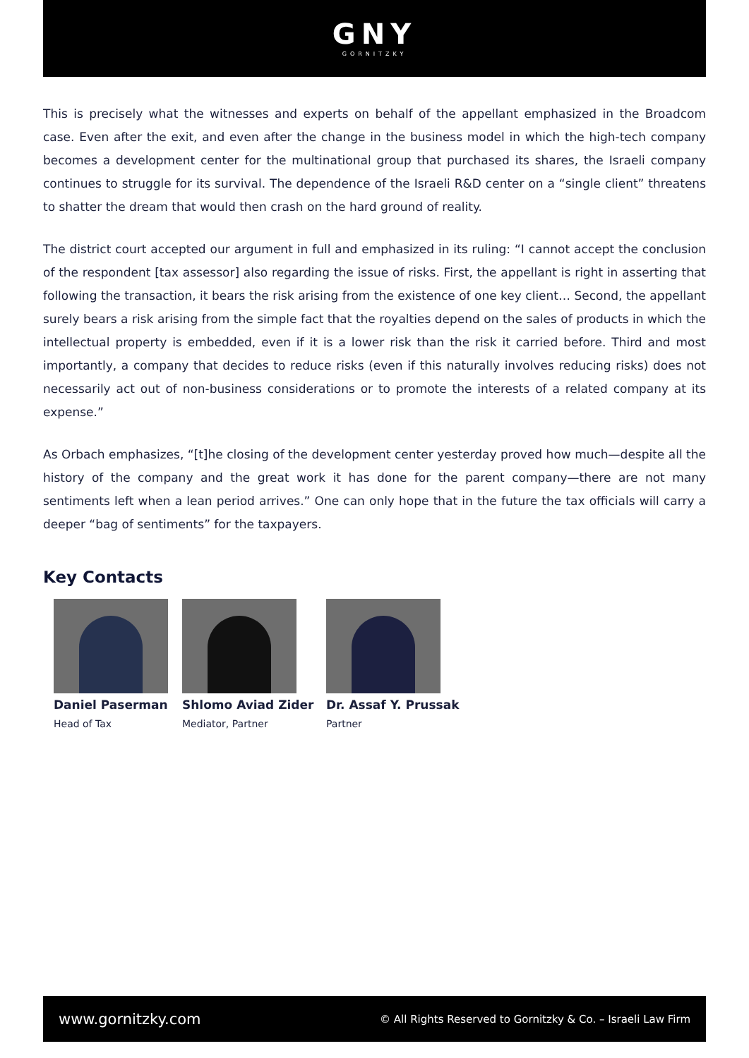GNY
GORNITZKY
This is precisely what the witnesses and experts on behalf of the appellant emphasized in the Broadcom case. Even after the exit, and even after the change in the business model in which the high-tech company becomes a development center for the multinational group that purchased its shares, the Israeli company continues to struggle for its survival. The dependence of the Israeli R&D center on a “single client” threatens to shatter the dream that would then crash on the hard ground of reality.
The district court accepted our argument in full and emphasized in its ruling: “I cannot accept the conclusion of the respondent [tax assessor] also regarding the issue of risks. First, the appellant is right in asserting that following the transaction, it bears the risk arising from the existence of one key client… Second, the appellant surely bears a risk arising from the simple fact that the royalties depend on the sales of products in which the intellectual property is embedded, even if it is a lower risk than the risk it carried before. Third and most importantly, a company that decides to reduce risks (even if this naturally involves reducing risks) does not necessarily act out of non-business considerations or to promote the interests of a related company at its expense.”
As Orbach emphasizes, “[t]he closing of the development center yesterday proved how much—despite all the history of the company and the great work it has done for the parent company—there are not many sentiments left when a lean period arrives.” One can only hope that in the future the tax officials will carry a deeper “bag of sentiments” for the taxpayers.
Key Contacts
Daniel Paserman
Head of Tax
Shlomo Aviad Zider
Mediator, Partner
Dr. Assaf Y. Prussak
Partner
www.gornitzky.com © All Rights Reserved to Gornitzky & Co. – Israeli Law Firm